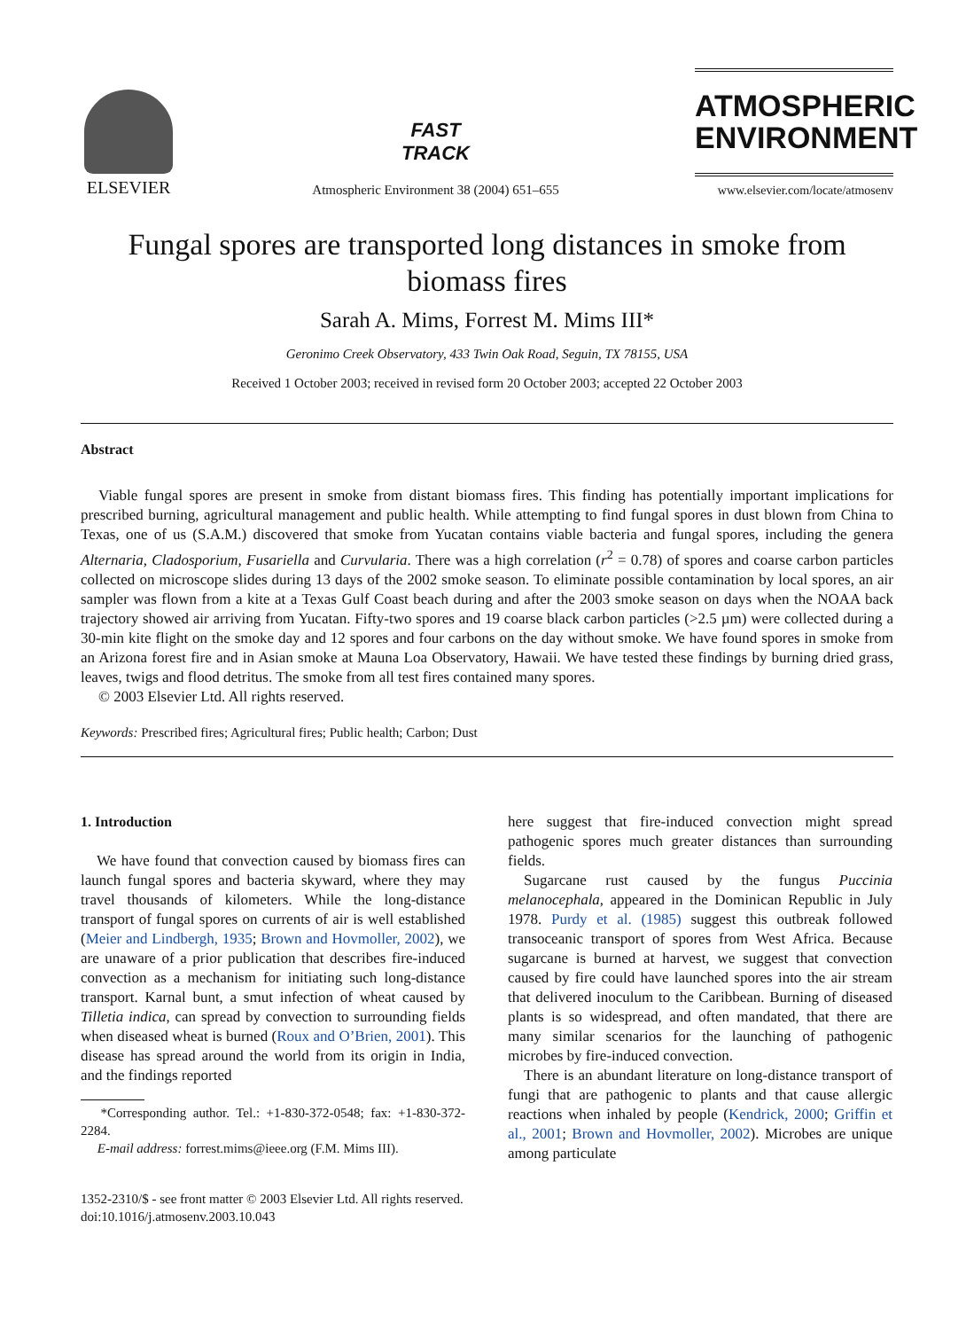ELSEVIER
FAST
TRACK
Atmospheric Environment 38 (2004) 651–655
ATMOSPHERIC
ENVIRONMENT
www.elsevier.com/locate/atmosenv
Fungal spores are transported long distances in smoke from biomass fires
Sarah A. Mims, Forrest M. Mims III*
Geronimo Creek Observatory, 433 Twin Oak Road, Seguin, TX 78155, USA
Received 1 October 2003; received in revised form 20 October 2003; accepted 22 October 2003
Abstract
Viable fungal spores are present in smoke from distant biomass fires. This finding has potentially important implications for prescribed burning, agricultural management and public health. While attempting to find fungal spores in dust blown from China to Texas, one of us (S.A.M.) discovered that smoke from Yucatan contains viable bacteria and fungal spores, including the genera Alternaria, Cladosporium, Fusariella and Curvularia. There was a high correlation (r<sup>2</sup> = 0.78) of spores and coarse carbon particles collected on microscope slides during 13 days of the 2002 smoke season. To eliminate possible contamination by local spores, an air sampler was flown from a kite at a Texas Gulf Coast beach during and after the 2003 smoke season on days when the NOAA back trajectory showed air arriving from Yucatan. Fifty-two spores and 19 coarse black carbon particles (>2.5 µm) were collected during a 30-min kite flight on the smoke day and 12 spores and four carbons on the day without smoke. We have found spores in smoke from an Arizona forest fire and in Asian smoke at Mauna Loa Observatory, Hawaii. We have tested these findings by burning dried grass, leaves, twigs and flood detritus. The smoke from all test fires contained many spores.
© 2003 Elsevier Ltd. All rights reserved.
Keywords: Prescribed fires; Agricultural fires; Public health; Carbon; Dust
1. Introduction
We have found that convection caused by biomass fires can launch fungal spores and bacteria skyward, where they may travel thousands of kilometers. While the long-distance transport of fungal spores on currents of air is well established (Meier and Lindbergh, 1935; Brown and Hovmoller, 2002), we are unaware of a prior publication that describes fire-induced convection as a mechanism for initiating such long-distance transport. Karnal bunt, a smut infection of wheat caused by Tilletia indica, can spread by convection to surrounding fields when diseased wheat is burned (Roux and O’Brien, 2001). This disease has spread around the world from its origin in India, and the findings reported
*Corresponding author. Tel.: +1-830-372-0548; fax: +1-830-372-2284.
E-mail address: forrest.mims@ieee.org (F.M. Mims III).
here suggest that fire-induced convection might spread pathogenic spores much greater distances than surrounding fields.
Sugarcane rust caused by the fungus Puccinia melanocephala, appeared in the Dominican Republic in July 1978. Purdy et al. (1985) suggest this outbreak followed transoceanic transport of spores from West Africa. Because sugarcane is burned at harvest, we suggest that convection caused by fire could have launched spores into the air stream that delivered inoculum to the Caribbean. Burning of diseased plants is so widespread, and often mandated, that there are many similar scenarios for the launching of pathogenic microbes by fire-induced convection.
There is an abundant literature on long-distance transport of fungi that are pathogenic to plants and that cause allergic reactions when inhaled by people (Kendrick, 2000; Griffin et al., 2001; Brown and Hovmoller, 2002). Microbes are unique among particulate
1352-2310/$ - see front matter © 2003 Elsevier Ltd. All rights reserved.
doi:10.1016/j.atmosenv.2003.10.043